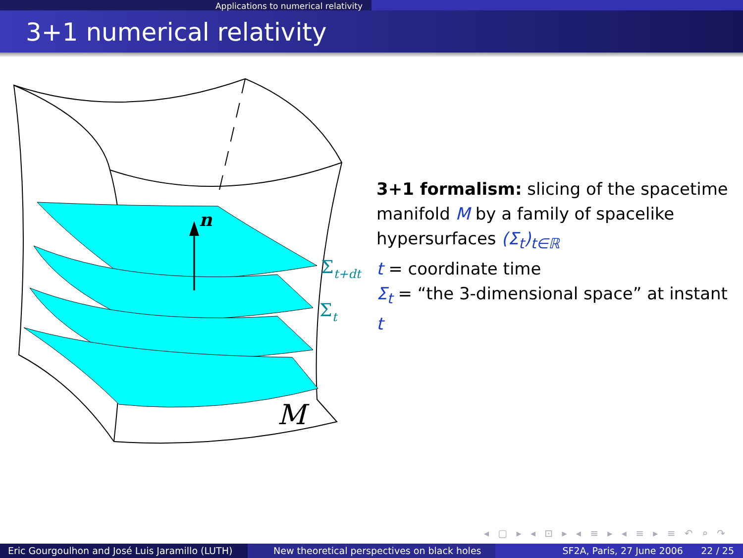Applications to numerical relativity
3+1 numerical relativity
n
Σt+dt
Σt
M
3+1 formalism: slicing of the spacetime manifold M by a family of spacelike hypersurfaces (Σ<sub>t</sub>)<sub>t∈ℝ</sub>
t = coordinate time
Σ<sub>t</sub> = “the 3-dimensional space” at instant t
◂ ▢ ▸ ◂ ⊡ ▸ ◂ ≡ ▸ ◂ ≡ ▸ ≡ ↶ ⌕ ↷
Eric Gourgoulhon and José Luis Jaramillo (LUTH)
New theoretical perspectives on black holes SF2A, Paris, 27 June 2006 22 / 25